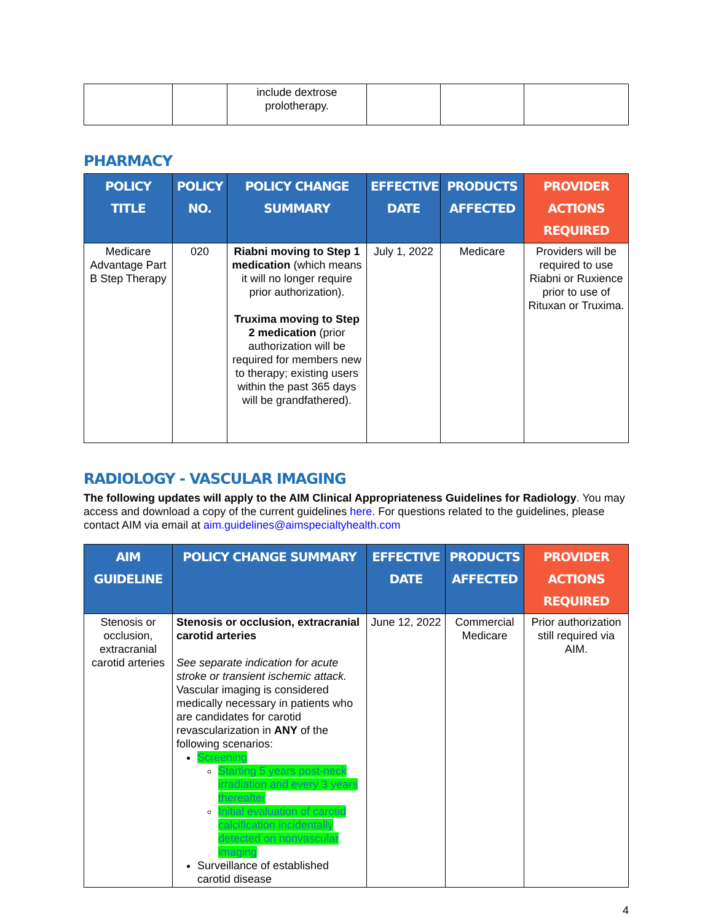| | | include dextrose prolotherapy. | | | |
PHARMACY
| POLICY TITLE | POLICY NO. | POLICY CHANGE SUMMARY | EFFECTIVE DATE | PRODUCTS AFFECTED | PROVIDER ACTIONS REQUIRED |
| --- | --- | --- | --- | --- | --- |
| Medicare Advantage Part B Step Therapy | 020 | Riabni moving to Step 1 medication (which means it will no longer require prior authorization). Truxima moving to Step 2 medication (prior authorization will be required for members new to therapy; existing users within the past 365 days will be grandfathered). | July 1, 2022 | Medicare | Providers will be required to use Riabni or Ruxience prior to use of Rituxan or Truxima. |
RADIOLOGY - VASCULAR IMAGING
The following updates will apply to the AIM Clinical Appropriateness Guidelines for Radiology. You may access and download a copy of the current guidelines here. For questions related to the guidelines, please contact AIM via email at aim.guidelines@aimspecialtyhealth.com
| AIM GUIDELINE | POLICY CHANGE SUMMARY | EFFECTIVE DATE | PRODUCTS AFFECTED | PROVIDER ACTIONS REQUIRED |
| --- | --- | --- | --- | --- |
| Stenosis or occlusion, extracranial carotid arteries | Stenosis or occlusion, extracranial carotid arteries See separate indication for acute stroke or transient ischemic attack. Vascular imaging is considered medically necessary in patients who are candidates for carotid revascularization in ANY of the following scenarios: Screening Starting 5 years post-neck irradiation and every 3 years thereafter Initial evaluation of carotid calcification incidentally detected on nonvascular imaging Surveillance of established carotid disease | June 12, 2022 | Commercial Medicare | Prior authorization still required via AIM. |
4